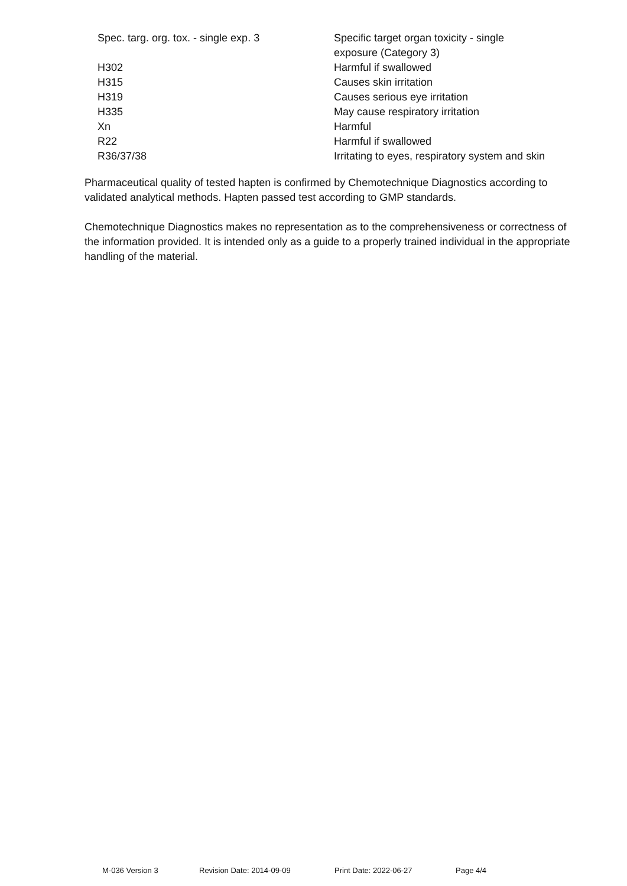| Spec. targ. org. tox. - single exp. 3 | Specific target organ toxicity - single exposure (Category 3) |
| H302 | Harmful if swallowed |
| H315 | Causes skin irritation |
| H319 | Causes serious eye irritation |
| H335 | May cause respiratory irritation |
| Xn | Harmful |
| R22 | Harmful if swallowed |
| R36/37/38 | Irritating to eyes, respiratory system and skin |
Pharmaceutical quality of tested hapten is confirmed by Chemotechnique Diagnostics according to validated analytical methods. Hapten passed test according to GMP standards.
Chemotechnique Diagnostics makes no representation as to the comprehensiveness or correctness of the information provided. It is intended only as a guide to a properly trained individual in the appropriate handling of the material.
M-036 Version 3 Revision Date: 2014-09-09 Print Date: 2022-06-27 Page 4/4